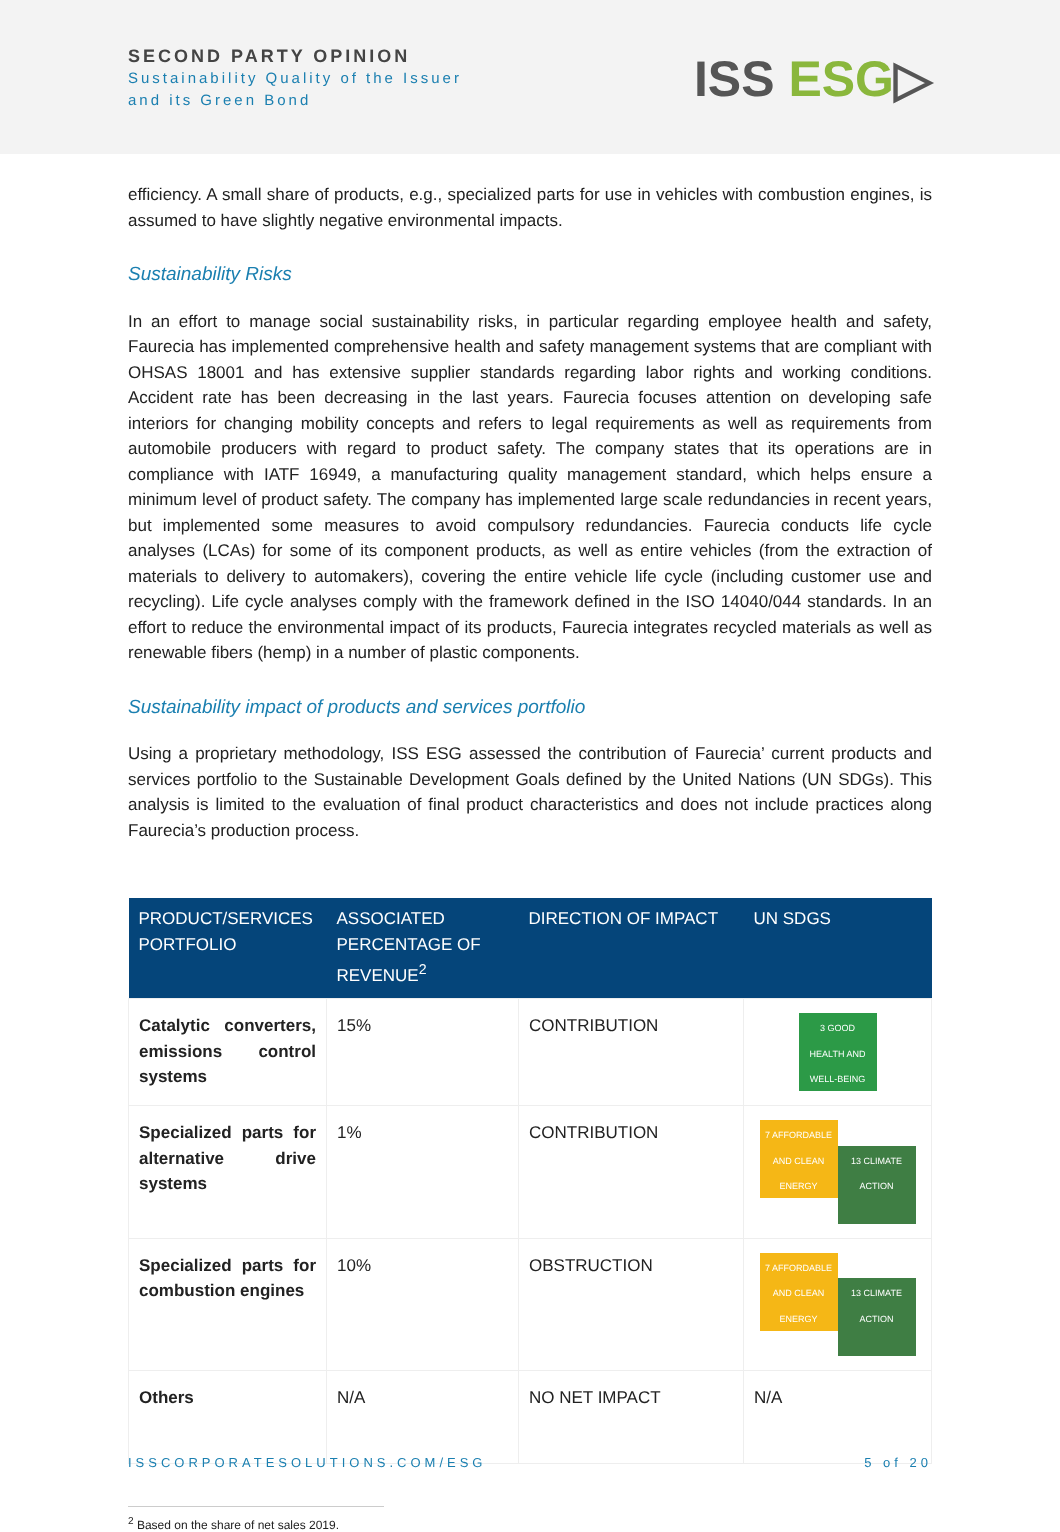SECOND PARTY OPINION
Sustainability Quality of the Issuer
and its Green Bond
ISS ESG▷
efficiency. A small share of products, e.g., specialized parts for use in vehicles with combustion engines, is assumed to have slightly negative environmental impacts.
Sustainability Risks
In an effort to manage social sustainability risks, in particular regarding employee health and safety, Faurecia has implemented comprehensive health and safety management systems that are compliant with OHSAS 18001 and has extensive supplier standards regarding labor rights and working conditions. Accident rate has been decreasing in the last years. Faurecia focuses attention on developing safe interiors for changing mobility concepts and refers to legal requirements as well as requirements from automobile producers with regard to product safety. The company states that its operations are in compliance with IATF 16949, a manufacturing quality management standard, which helps ensure a minimum level of product safety. The company has implemented large scale redundancies in recent years, but implemented some measures to avoid compulsory redundancies. Faurecia conducts life cycle analyses (LCAs) for some of its component products, as well as entire vehicles (from the extraction of materials to delivery to automakers), covering the entire vehicle life cycle (including customer use and recycling). Life cycle analyses comply with the framework defined in the ISO 14040/044 standards. In an effort to reduce the environmental impact of its products, Faurecia integrates recycled materials as well as renewable fibers (hemp) in a number of plastic components.
Sustainability impact of products and services portfolio
Using a proprietary methodology, ISS ESG assessed the contribution of Faurecia’ current products and services portfolio to the Sustainable Development Goals defined by the United Nations (UN SDGs). This analysis is limited to the evaluation of final product characteristics and does not include practices along Faurecia’s production process.
| PRODUCT/SERVICES PORTFOLIO | ASSOCIATED PERCENTAGE OF REVENUE<sup>2</sup> | DIRECTION OF IMPACT | UN SDGS |
| --- | --- | --- | --- |
| Catalytic converters, emissions control systems | 15% | CONTRIBUTION | 3 GOOD HEALTH AND WELL-BEING |
| Specialized parts for alternative drive systems | 1% | CONTRIBUTION | 7 AFFORDABLE AND CLEAN ENERGY 13 CLIMATE ACTION |
| Specialized parts for combustion engines | 10% | OBSTRUCTION | 7 AFFORDABLE AND CLEAN ENERGY 13 CLIMATE ACTION |
| Others | N/A | NO NET IMPACT | N/A |
<sup>2</sup> Based on the share of net sales 2019.
ISSCORPORATESOLUTIONS.COM/ESG 5 of 20